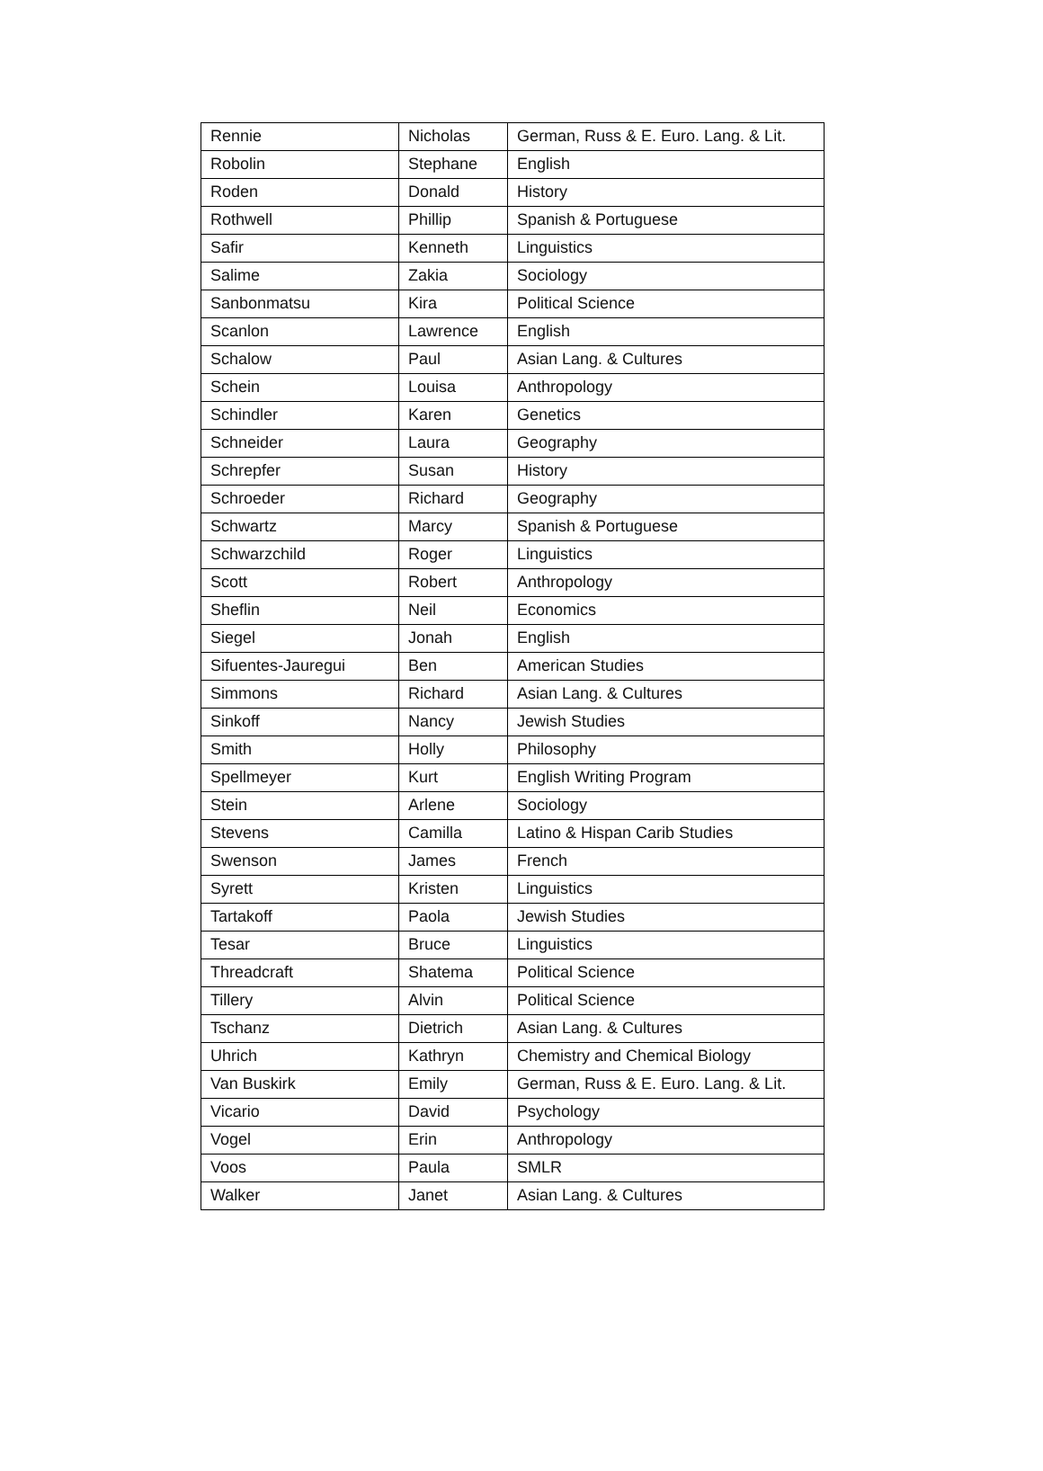| Rennie | Nicholas | German, Russ & E. Euro. Lang. & Lit. |
| Robolin | Stephane | English |
| Roden | Donald | History |
| Rothwell | Phillip | Spanish & Portuguese |
| Safir | Kenneth | Linguistics |
| Salime | Zakia | Sociology |
| Sanbonmatsu | Kira | Political Science |
| Scanlon | Lawrence | English |
| Schalow | Paul | Asian Lang. & Cultures |
| Schein | Louisa | Anthropology |
| Schindler | Karen | Genetics |
| Schneider | Laura | Geography |
| Schrepfer | Susan | History |
| Schroeder | Richard | Geography |
| Schwartz | Marcy | Spanish & Portuguese |
| Schwarzchild | Roger | Linguistics |
| Scott | Robert | Anthropology |
| Sheflin | Neil | Economics |
| Siegel | Jonah | English |
| Sifuentes-Jauregui | Ben | American Studies |
| Simmons | Richard | Asian Lang. & Cultures |
| Sinkoff | Nancy | Jewish Studies |
| Smith | Holly | Philosophy |
| Spellmeyer | Kurt | English Writing Program |
| Stein | Arlene | Sociology |
| Stevens | Camilla | Latino & Hispan Carib Studies |
| Swenson | James | French |
| Syrett | Kristen | Linguistics |
| Tartakoff | Paola | Jewish Studies |
| Tesar | Bruce | Linguistics |
| Threadcraft | Shatema | Political Science |
| Tillery | Alvin | Political Science |
| Tschanz | Dietrich | Asian Lang. & Cultures |
| Uhrich | Kathryn | Chemistry and Chemical Biology |
| Van Buskirk | Emily | German, Russ & E. Euro. Lang. & Lit. |
| Vicario | David | Psychology |
| Vogel | Erin | Anthropology |
| Voos | Paula | SMLR |
| Walker | Janet | Asian Lang. & Cultures |